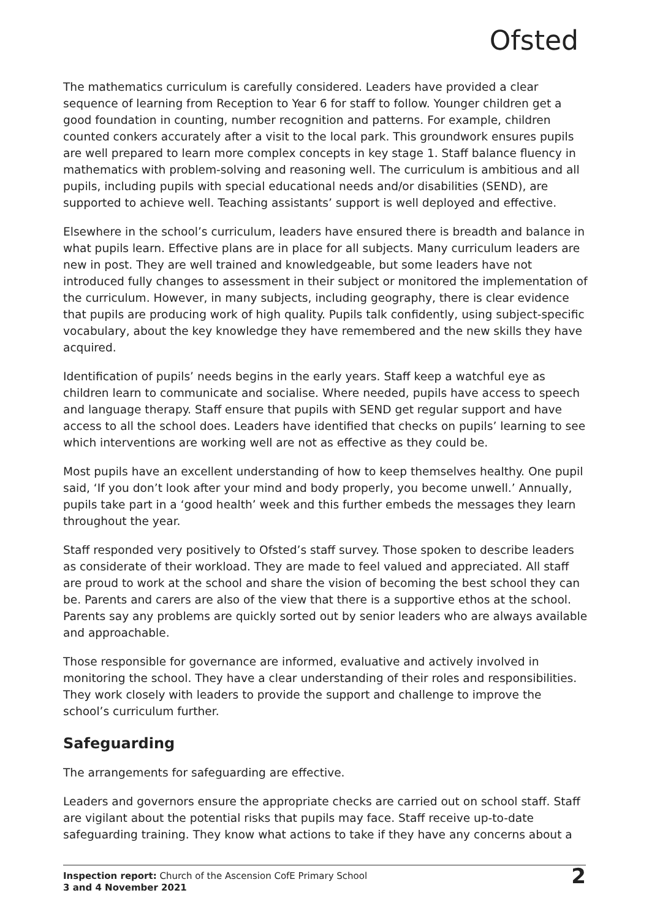Ofsted
The mathematics curriculum is carefully considered. Leaders have provided a clear sequence of learning from Reception to Year 6 for staff to follow. Younger children get a good foundation in counting, number recognition and patterns. For example, children counted conkers accurately after a visit to the local park. This groundwork ensures pupils are well prepared to learn more complex concepts in key stage 1. Staff balance fluency in mathematics with problem-solving and reasoning well. The curriculum is ambitious and all pupils, including pupils with special educational needs and/or disabilities (SEND), are supported to achieve well. Teaching assistants’ support is well deployed and effective.
Elsewhere in the school’s curriculum, leaders have ensured there is breadth and balance in what pupils learn. Effective plans are in place for all subjects. Many curriculum leaders are new in post. They are well trained and knowledgeable, but some leaders have not introduced fully changes to assessment in their subject or monitored the implementation of the curriculum. However, in many subjects, including geography, there is clear evidence that pupils are producing work of high quality. Pupils talk confidently, using subject-specific vocabulary, about the key knowledge they have remembered and the new skills they have acquired.
Identification of pupils’ needs begins in the early years. Staff keep a watchful eye as children learn to communicate and socialise. Where needed, pupils have access to speech and language therapy. Staff ensure that pupils with SEND get regular support and have access to all the school does. Leaders have identified that checks on pupils’ learning to see which interventions are working well are not as effective as they could be.
Most pupils have an excellent understanding of how to keep themselves healthy. One pupil said, ‘If you don’t look after your mind and body properly, you become unwell.’ Annually, pupils take part in a ‘good health’ week and this further embeds the messages they learn throughout the year.
Staff responded very positively to Ofsted’s staff survey. Those spoken to describe leaders as considerate of their workload. They are made to feel valued and appreciated. All staff are proud to work at the school and share the vision of becoming the best school they can be. Parents and carers are also of the view that there is a supportive ethos at the school. Parents say any problems are quickly sorted out by senior leaders who are always available and approachable.
Those responsible for governance are informed, evaluative and actively involved in monitoring the school. They have a clear understanding of their roles and responsibilities. They work closely with leaders to provide the support and challenge to improve the school’s curriculum further.
Safeguarding
The arrangements for safeguarding are effective.
Leaders and governors ensure the appropriate checks are carried out on school staff. Staff are vigilant about the potential risks that pupils may face. Staff receive up-to-date safeguarding training. They know what actions to take if they have any concerns about a
Inspection report: Church of the Ascension CofE Primary School
3 and 4 November 2021
2